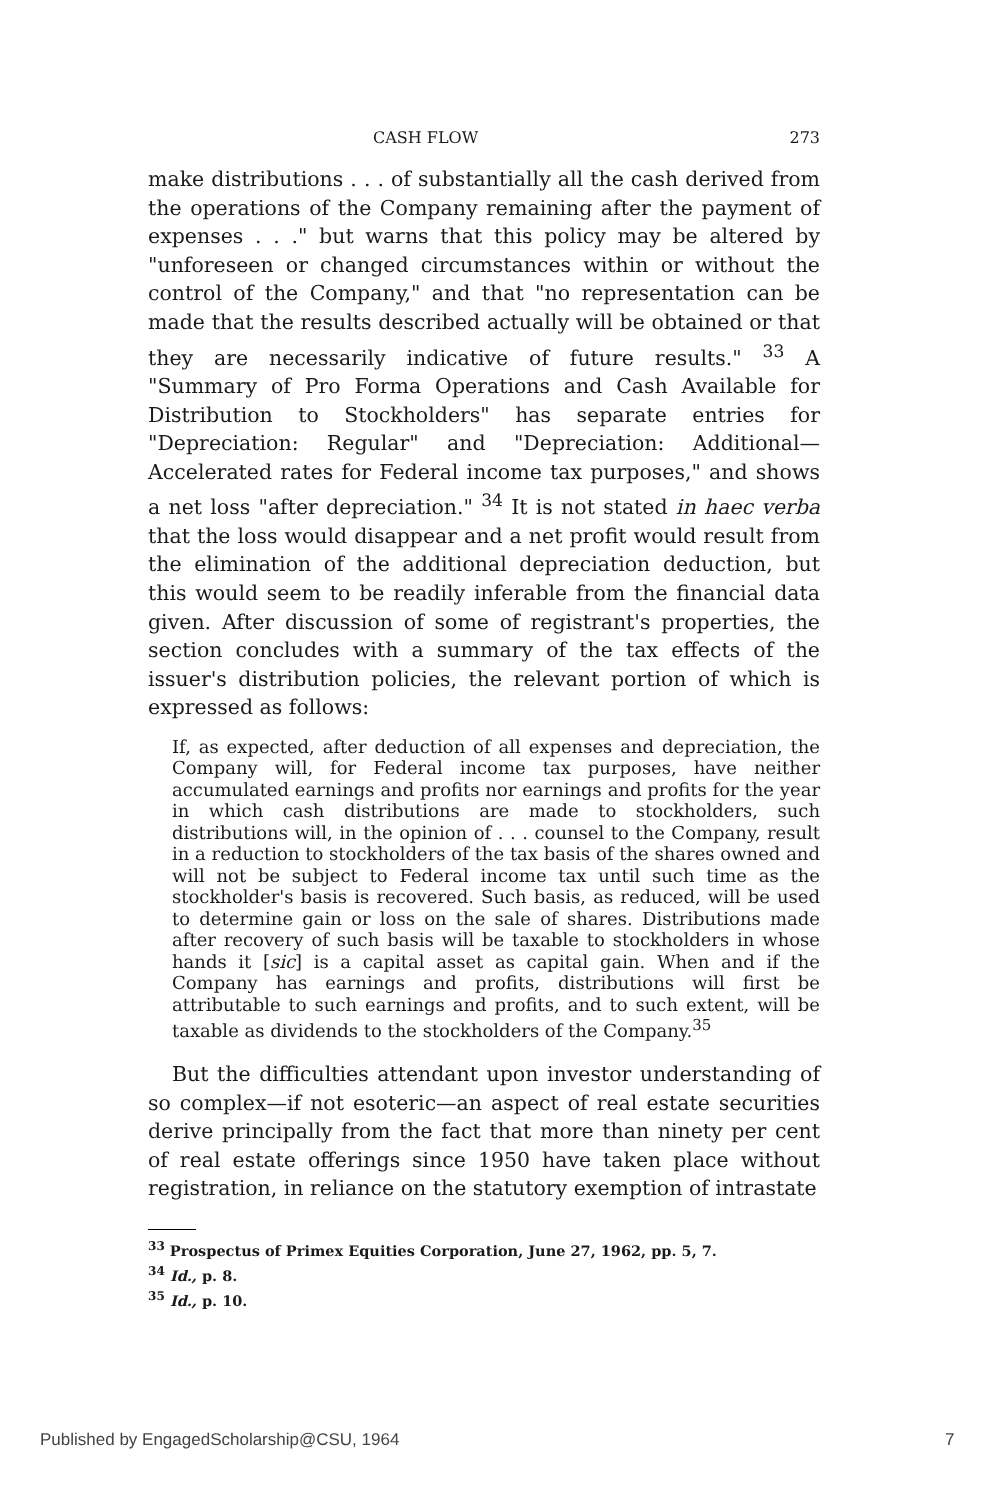CASH FLOW 273
make distributions . . . of substantially all the cash derived from the operations of the Company remaining after the payment of expenses . . ." but warns that this policy may be altered by "unforeseen or changed circumstances within or without the control of the Company," and that "no representation can be made that the results described actually will be obtained or that they are necessarily indicative of future results." <sup>33</sup> A "Summary of Pro Forma Operations and Cash Available for Distribution to Stockholders" has separate entries for "Depreciation: Regular" and "Depreciation: Additional—Accelerated rates for Federal income tax purposes," and shows a net loss "after depreciation." <sup>34</sup> It is not stated in haec verba that the loss would disappear and a net profit would result from the elimination of the additional depreciation deduction, but this would seem to be readily inferable from the financial data given. After discussion of some of registrant's properties, the section concludes with a summary of the tax effects of the issuer's distribution policies, the relevant portion of which is expressed as follows:
If, as expected, after deduction of all expenses and depreciation, the Company will, for Federal income tax purposes, have neither accumulated earnings and profits nor earnings and profits for the year in which cash distributions are made to stockholders, such distributions will, in the opinion of . . . counsel to the Company, result in a reduction to stockholders of the tax basis of the shares owned and will not be subject to Federal income tax until such time as the stockholder's basis is recovered. Such basis, as reduced, will be used to determine gain or loss on the sale of shares. Distributions made after recovery of such basis will be taxable to stockholders in whose hands it [sic] is a capital asset as capital gain. When and if the Company has earnings and profits, distributions will first be attributable to such earnings and profits, and to such extent, will be taxable as dividends to the stockholders of the Company.<sup>35</sup>
But the difficulties attendant upon investor understanding of so complex—if not esoteric—an aspect of real estate securities derive principally from the fact that more than ninety per cent of real estate offerings since 1950 have taken place without registration, in reliance on the statutory exemption of intrastate
<sup>33</sup> Prospectus of Primex Equities Corporation, June 27, 1962, pp. 5, 7.
<sup>34</sup> Id., p. 8.
<sup>35</sup> Id., p. 10.
Published by EngagedScholarship@CSU, 1964 7